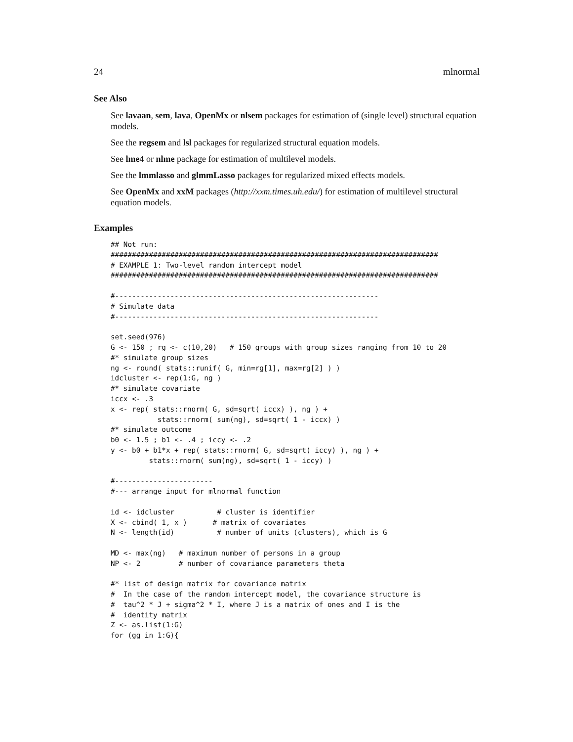24 mlnormal
See Also
See lavaan, sem, lava, OpenMx or nlsem packages for estimation of (single level) structural equation models.
See the regsem and lsl packages for regularized structural equation models.
See lme4 or nlme package for estimation of multilevel models.
See the lmmlasso and glmmLasso packages for regularized mixed effects models.
See OpenMx and xxM packages (http://xxm.times.uh.edu/) for estimation of multilevel structural equation models.
Examples
## Not run:
#############################################################################
# EXAMPLE 1: Two-level random intercept model
#############################################################################

#--------------------------------------------------------------
# Simulate data
#--------------------------------------------------------------

set.seed(976)
G <- 150 ; rg <- c(10,20)   # 150 groups with group sizes ranging from 10 to 20
#* simulate group sizes
ng <- round( stats::runif( G, min=rg[1], max=rg[2] ) )
idcluster <- rep(1:G, ng )
#* simulate covariate
iccx <- .3
x <- rep( stats::rnorm( G, sd=sqrt( iccx) ), ng ) +
           stats::rnorm( sum(ng), sd=sqrt( 1 - iccx) )
#* simulate outcome
b0 <- 1.5 ; b1 <- .4 ; iccy <- .2
y <- b0 + b1*x + rep( stats::rnorm( G, sd=sqrt( iccy) ), ng ) +
         stats::rnorm( sum(ng), sd=sqrt( 1 - iccy) )

#-----------------------
#--- arrange input for mlnormal function

id <- idcluster          # cluster is identifier
X <- cbind( 1, x )      # matrix of covariates
N <- length(id)          # number of units (clusters), which is G

MD <- max(ng)   # maximum number of persons in a group
NP <- 2         # number of covariance parameters theta

#* list of design matrix for covariance matrix
#  In the case of the random intercept model, the covariance structure is
#  tau^2 * J + sigma^2 * I, where J is a matrix of ones and I is the
#  identity matrix
Z <- as.list(1:G)
for (gg in 1:G){